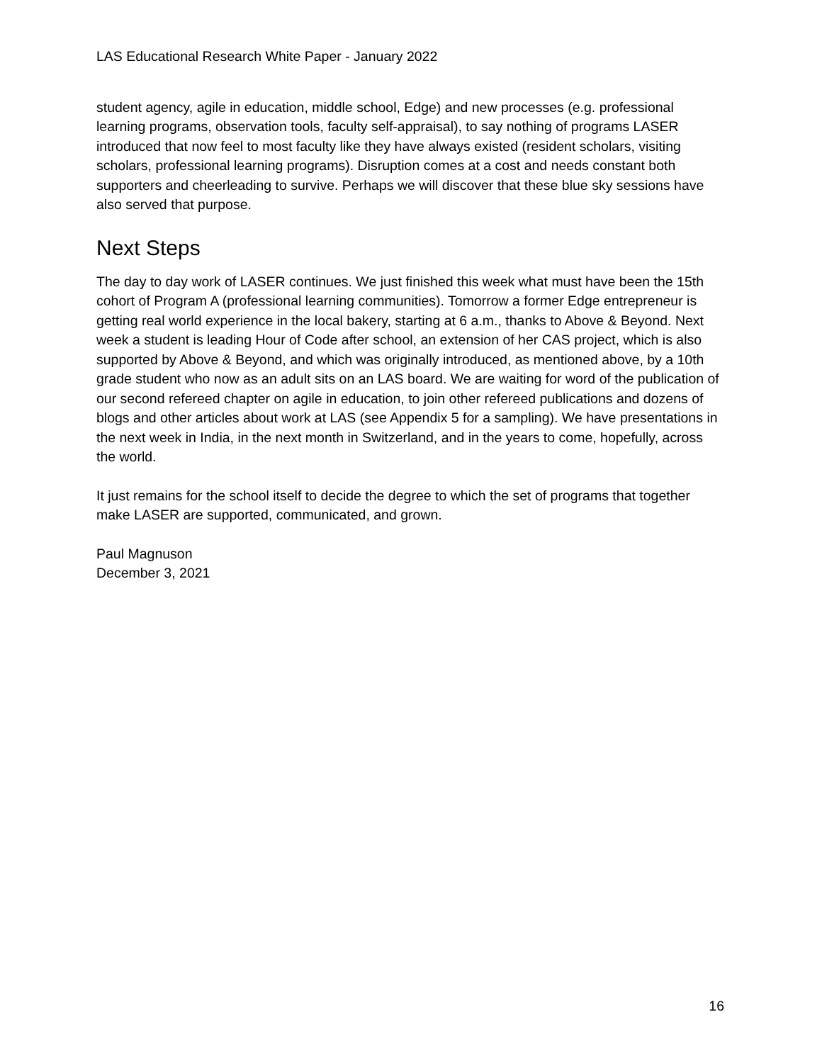LAS Educational Research White Paper - January 2022
student agency, agile in education, middle school, Edge) and new processes (e.g. professional learning programs, observation tools, faculty self-appraisal), to say nothing of programs LASER introduced that now feel to most faculty like they have always existed (resident scholars, visiting scholars, professional learning programs). Disruption comes at a cost and needs constant both supporters and cheerleading to survive. Perhaps we will discover that these blue sky sessions have also served that purpose.
Next Steps
The day to day work of LASER continues. We just finished this week what must have been the 15th cohort of Program A (professional learning communities). Tomorrow a former Edge entrepreneur is getting real world experience in the local bakery, starting at 6 a.m., thanks to Above & Beyond. Next week a student is leading Hour of Code after school, an extension of her CAS project, which is also supported by Above & Beyond, and which was originally introduced, as mentioned above, by a 10th grade student who now as an adult sits on an LAS board. We are waiting for word of the publication of our second refereed chapter on agile in education, to join other refereed publications and dozens of blogs and other articles about work at LAS (see Appendix 5 for a sampling). We have presentations in the next week in India, in the next month in Switzerland, and in the years to come, hopefully, across the world.
It just remains for the school itself to decide the degree to which the set of programs that together make LASER are supported, communicated, and grown.
Paul Magnuson
December 3, 2021
16